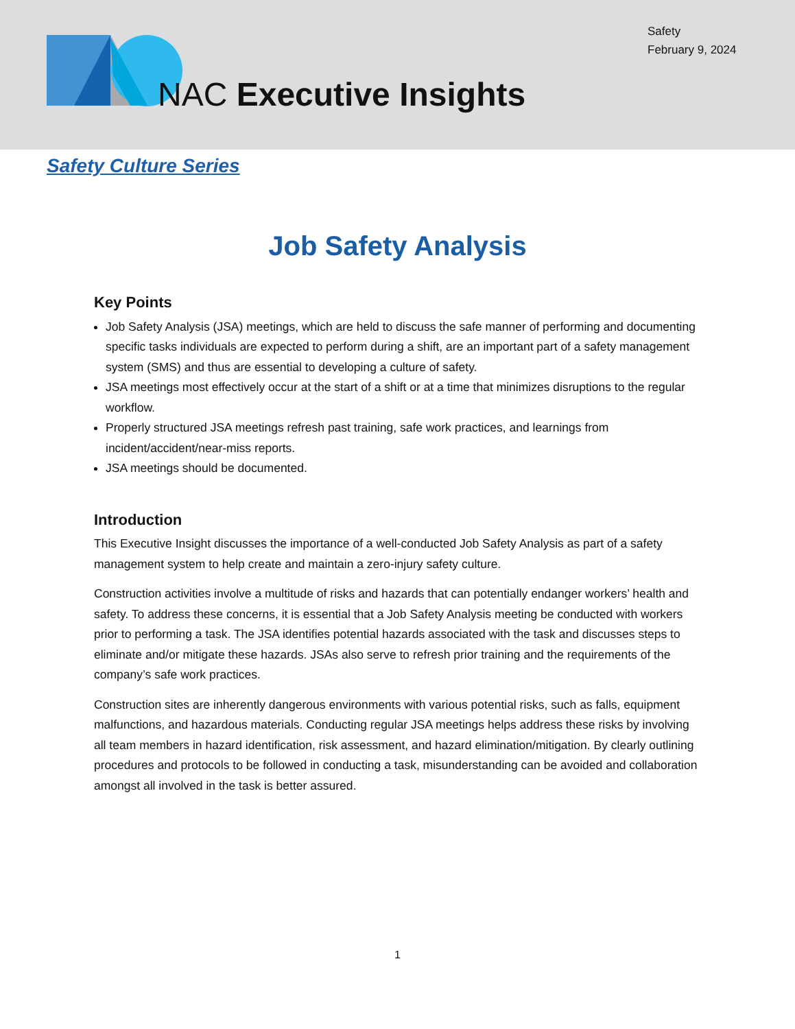Safety
February 9, 2024
NAC Executive Insights
Safety Culture Series
Job Safety Analysis
Key Points
Job Safety Analysis (JSA) meetings, which are held to discuss the safe manner of performing and documenting specific tasks individuals are expected to perform during a shift, are an important part of a safety management system (SMS) and thus are essential to developing a culture of safety.
JSA meetings most effectively occur at the start of a shift or at a time that minimizes disruptions to the regular workflow.
Properly structured JSA meetings refresh past training, safe work practices, and learnings from incident/accident/near-miss reports.
JSA meetings should be documented.
Introduction
This Executive Insight discusses the importance of a well-conducted Job Safety Analysis as part of a safety management system to help create and maintain a zero-injury safety culture.
Construction activities involve a multitude of risks and hazards that can potentially endanger workers’ health and safety. To address these concerns, it is essential that a Job Safety Analysis meeting be conducted with workers prior to performing a task. The JSA identifies potential hazards associated with the task and discusses steps to eliminate and/or mitigate these hazards. JSAs also serve to refresh prior training and the requirements of the company’s safe work practices.
Construction sites are inherently dangerous environments with various potential risks, such as falls, equipment malfunctions, and hazardous materials. Conducting regular JSA meetings helps address these risks by involving all team members in hazard identification, risk assessment, and hazard elimination/mitigation. By clearly outlining procedures and protocols to be followed in conducting a task, misunderstanding can be avoided and collaboration amongst all involved in the task is better assured.
1